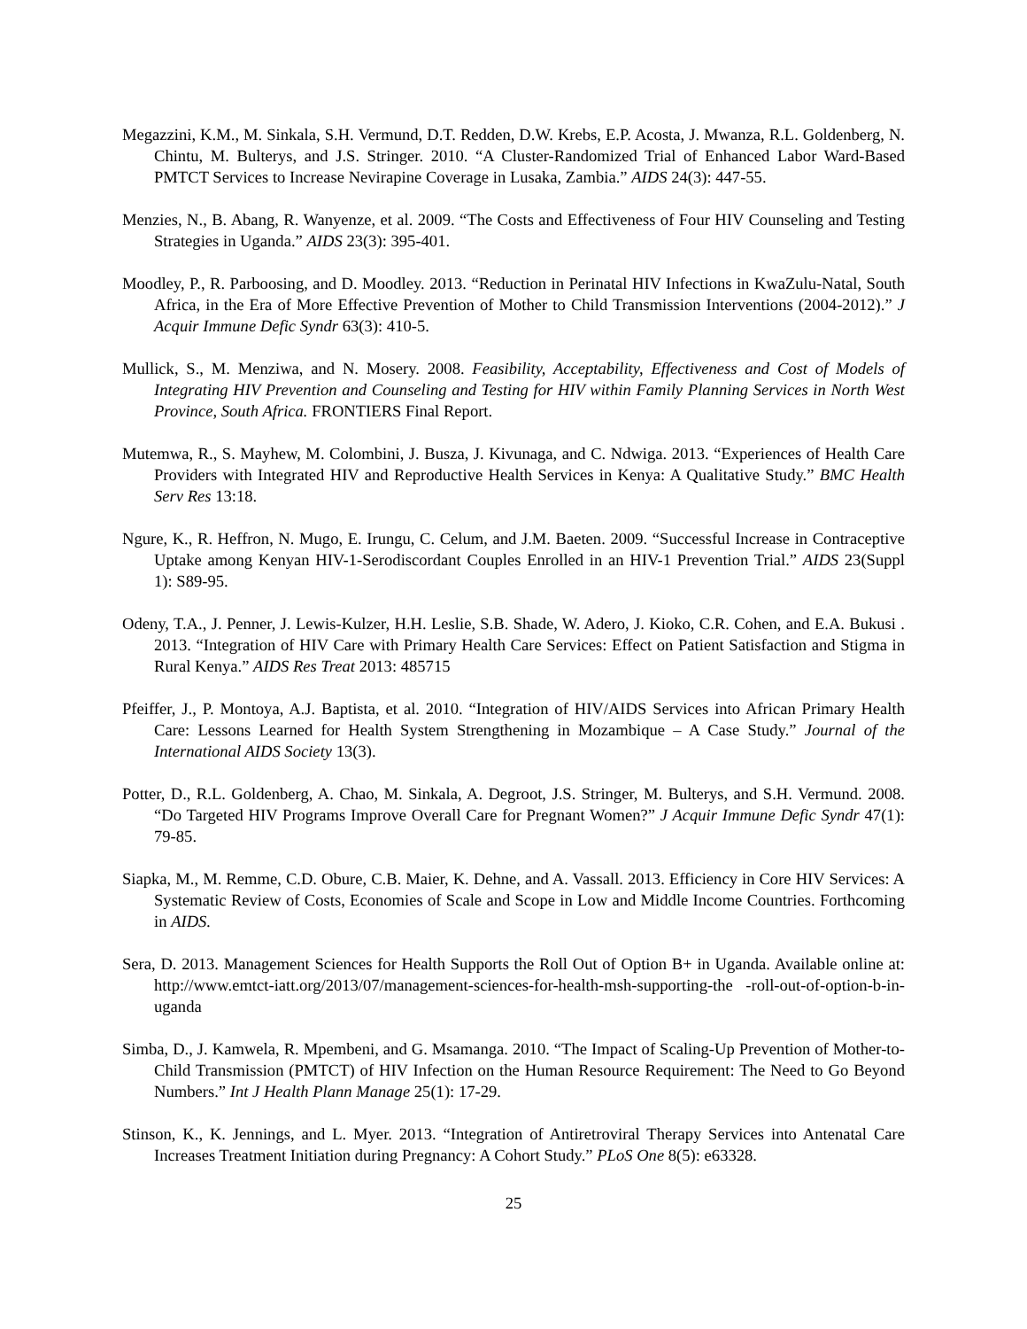Megazzini, K.M., M. Sinkala, S.H. Vermund, D.T. Redden, D.W. Krebs, E.P. Acosta, J. Mwanza, R.L. Goldenberg, N. Chintu, M. Bulterys, and J.S. Stringer. 2010. “A Cluster-Randomized Trial of Enhanced Labor Ward-Based PMTCT Services to Increase Nevirapine Coverage in Lusaka, Zambia.” AIDS 24(3): 447-55.
Menzies, N., B. Abang, R. Wanyenze, et al. 2009. “The Costs and Effectiveness of Four HIV Counseling and Testing Strategies in Uganda.” AIDS 23(3): 395-401.
Moodley, P., R. Parboosing, and D. Moodley. 2013. “Reduction in Perinatal HIV Infections in KwaZulu-Natal, South Africa, in the Era of More Effective Prevention of Mother to Child Transmission Interventions (2004-2012).” J Acquir Immune Defic Syndr 63(3): 410-5.
Mullick, S., M. Menziwa, and N. Mosery. 2008. Feasibility, Acceptability, Effectiveness and Cost of Models of Integrating HIV Prevention and Counseling and Testing for HIV within Family Planning Services in North West Province, South Africa. FRONTIERS Final Report.
Mutemwa, R., S. Mayhew, M. Colombini, J. Busza, J. Kivunaga, and C. Ndwiga. 2013. “Experiences of Health Care Providers with Integrated HIV and Reproductive Health Services in Kenya: A Qualitative Study.” BMC Health Serv Res 13:18.
Ngure, K., R. Heffron, N. Mugo, E. Irungu, C. Celum, and J.M. Baeten. 2009. “Successful Increase in Contraceptive Uptake among Kenyan HIV-1-Serodiscordant Couples Enrolled in an HIV-1 Prevention Trial.” AIDS 23(Suppl 1): S89-95.
Odeny, T.A., J. Penner, J. Lewis-Kulzer, H.H. Leslie, S.B. Shade, W. Adero, J. Kioko, C.R. Cohen, and E.A. Bukusi . 2013. “Integration of HIV Care with Primary Health Care Services: Effect on Patient Satisfaction and Stigma in Rural Kenya.” AIDS Res Treat 2013: 485715
Pfeiffer, J., P. Montoya, A.J. Baptista, et al. 2010. “Integration of HIV/AIDS Services into African Primary Health Care: Lessons Learned for Health System Strengthening in Mozambique – A Case Study.” Journal of the International AIDS Society 13(3).
Potter, D., R.L. Goldenberg, A. Chao, M. Sinkala, A. Degroot, J.S. Stringer, M. Bulterys, and S.H. Vermund. 2008. “Do Targeted HIV Programs Improve Overall Care for Pregnant Women?” J Acquir Immune Defic Syndr 47(1): 79-85.
Siapka, M., M. Remme, C.D. Obure, C.B. Maier, K. Dehne, and A. Vassall. 2013. Efficiency in Core HIV Services: A Systematic Review of Costs, Economies of Scale and Scope in Low and Middle Income Countries. Forthcoming in AIDS.
Sera, D. 2013. Management Sciences for Health Supports the Roll Out of Option B+ in Uganda. Available online at: http://www.emtct-iatt.org/2013/07/management-sciences-for-health-msh-supporting-the -roll-out-of-option-b-in-uganda
Simba, D., J. Kamwela, R. Mpembeni, and G. Msamanga. 2010. “The Impact of Scaling-Up Prevention of Mother-to-Child Transmission (PMTCT) of HIV Infection on the Human Resource Requirement: The Need to Go Beyond Numbers.” Int J Health Plann Manage 25(1): 17-29.
Stinson, K., K. Jennings, and L. Myer. 2013. “Integration of Antiretroviral Therapy Services into Antenatal Care Increases Treatment Initiation during Pregnancy: A Cohort Study.” PLoS One 8(5): e63328.
25